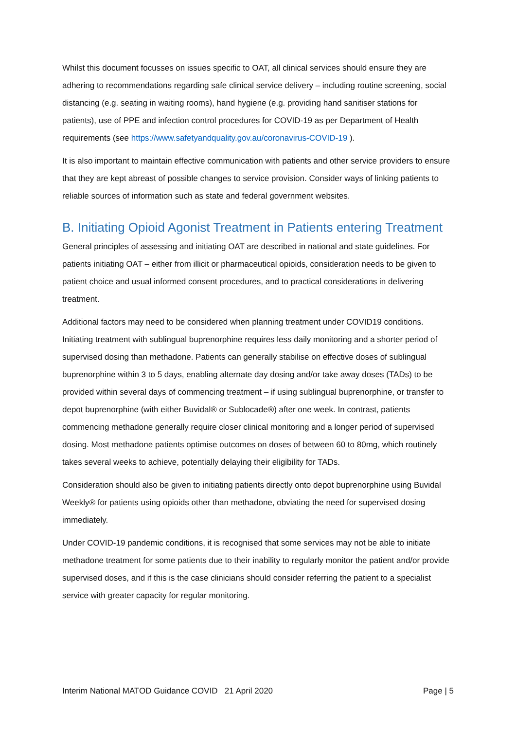Whilst this document focusses on issues specific to OAT, all clinical services should ensure they are adhering to recommendations regarding safe clinical service delivery – including routine screening, social distancing (e.g. seating in waiting rooms), hand hygiene (e.g. providing hand sanitiser stations for patients), use of PPE and infection control procedures for COVID-19 as per Department of Health requirements (see https://www.safetyandquality.gov.au/coronavirus-COVID-19 ).
It is also important to maintain effective communication with patients and other service providers to ensure that they are kept abreast of possible changes to service provision. Consider ways of linking patients to reliable sources of information such as state and federal government websites.
B. Initiating Opioid Agonist Treatment in Patients entering Treatment
General principles of assessing and initiating OAT are described in national and state guidelines. For patients initiating OAT – either from illicit or pharmaceutical opioids, consideration needs to be given to patient choice and usual informed consent procedures, and to practical considerations in delivering treatment.
Additional factors may need to be considered when planning treatment under COVID19 conditions. Initiating treatment with sublingual buprenorphine requires less daily monitoring and a shorter period of supervised dosing than methadone. Patients can generally stabilise on effective doses of sublingual buprenorphine within 3 to 5 days, enabling alternate day dosing and/or take away doses (TADs) to be provided within several days of commencing treatment – if using sublingual buprenorphine, or transfer to depot buprenorphine (with either Buvidal® or Sublocade®) after one week. In contrast, patients commencing methadone generally require closer clinical monitoring and a longer period of supervised dosing. Most methadone patients optimise outcomes on doses of between 60 to 80mg, which routinely takes several weeks to achieve, potentially delaying their eligibility for TADs.
Consideration should also be given to initiating patients directly onto depot buprenorphine using Buvidal Weekly® for patients using opioids other than methadone, obviating the need for supervised dosing immediately.
Under COVID-19 pandemic conditions, it is recognised that some services may not be able to initiate methadone treatment for some patients due to their inability to regularly monitor the patient and/or provide supervised doses, and if this is the case clinicians should consider referring the patient to a specialist service with greater capacity for regular monitoring.
Interim National MATOD Guidance COVID 21 April 2020 Page | 5